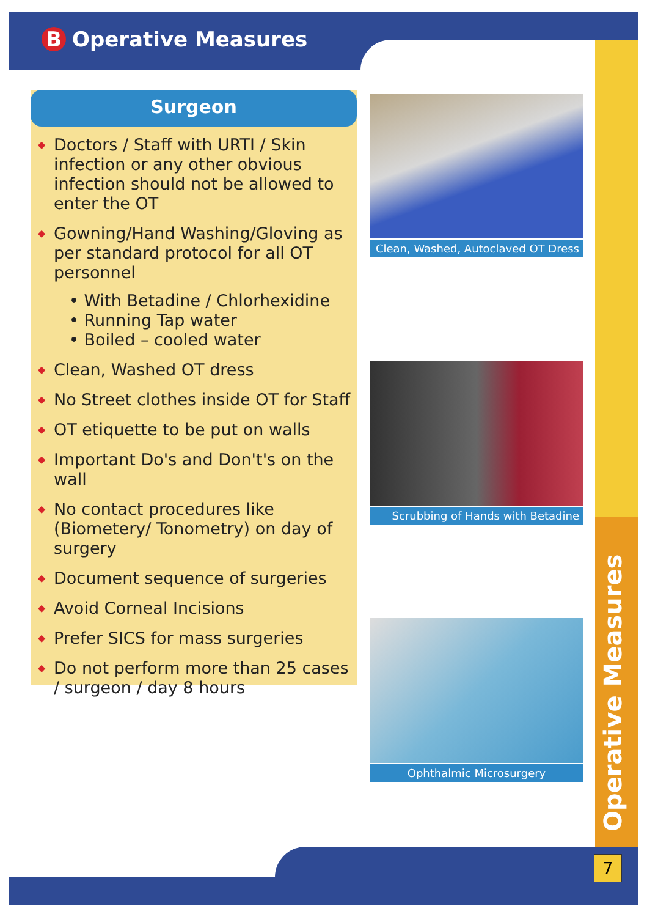B Operative Measures
Surgeon
◆ Doctors / Staff with URTI / Skin infection or any other obvious infection should not be allowed to enter the OT
◆ Gowning/Hand Washing/Gloving as per standard protocol for all OT personnel
• With Betadine / Chlorhexidine
• Running Tap water
• Boiled – cooled water
◆ Clean, Washed OT dress
◆ No Street clothes inside OT for Staff
◆ OT etiquette to be put on walls
◆ Important Do's and Don't's on the wall
◆ No contact procedures like (Biometery/ Tonometry) on day of surgery
◆ Document sequence of surgeries
◆ Avoid Corneal Incisions
◆ Prefer SICS for mass surgeries
◆ Do not perform more than 25 cases / surgeon / day 8 hours
Clean, Washed, Autoclaved OT Dress
Scrubbing of Hands with Betadine
Ophthalmic Microsurgery
Operative Measures
7